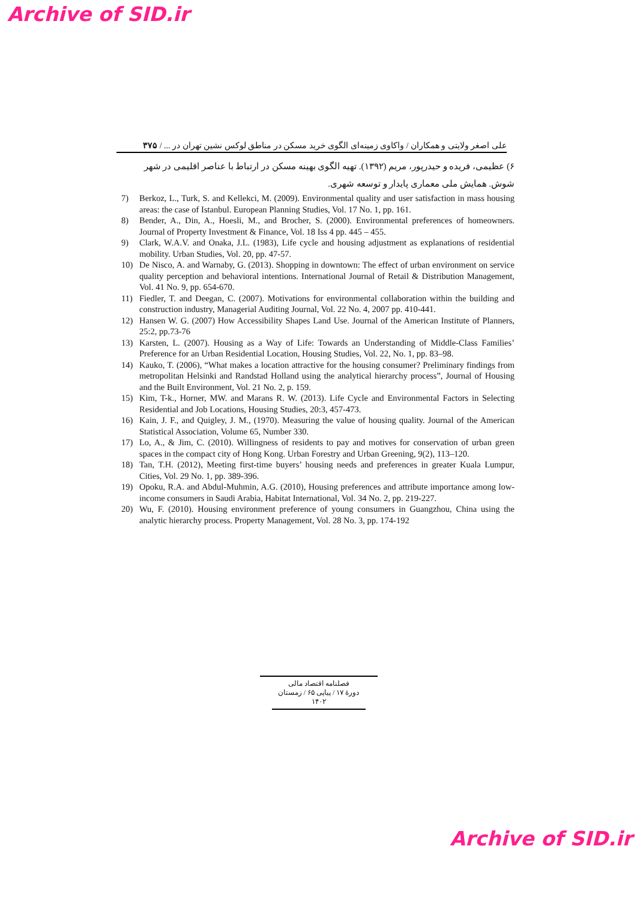Archive of SID.ir
علی اصغر ولایتی و همکاران / واکاوی زمینه‌ای الگوی خرید مسکن در مناطق لوکس نشین تهران در ... / ۳۷۵
۶) عظیمی، فریده و حیدرپور، مریم (۱۳۹۲). تهیه الگوی بهینه مسکن در ارتباط با عناصر اقلیمی در شهر شوش. همایش ملی معماری پایدار و توسعه شهری.
7) Berkoz, L., Turk, S. and Kellekci, M. (2009). Environmental quality and user satisfaction in mass housing areas: the case of Istanbul. European Planning Studies, Vol. 17 No. 1, pp. 161.
8) Bender, A., Din, A., Hoesli, M., and Brocher, S. (2000). Environmental preferences of homeowners. Journal of Property Investment & Finance, Vol. 18 Iss 4 pp. 445 – 455.
9) Clark, W.A.V. and Onaka, J.L. (1983), Life cycle and housing adjustment as explanations of residential mobility. Urban Studies, Vol. 20, pp. 47-57.
10) De Nisco, A. and Warnaby, G. (2013). Shopping in downtown: The effect of urban environment on service quality perception and behavioral intentions. International Journal of Retail & Distribution Management, Vol. 41 No. 9, pp. 654-670.
11) Fiedler, T. and Deegan, C. (2007). Motivations for environmental collaboration within the building and construction industry, Managerial Auditing Journal, Vol. 22 No. 4, 2007 pp. 410-441.
12) Hansen W. G. (2007) How Accessibility Shapes Land Use. Journal of the American Institute of Planners, 25:2, pp.73-76
13) Karsten, L. (2007). Housing as a Way of Life: Towards an Understanding of Middle-Class Families’ Preference for an Urban Residential Location, Housing Studies, Vol. 22, No. 1, pp. 83–98.
14) Kauko, T. (2006), “What makes a location attractive for the housing consumer? Preliminary findings from metropolitan Helsinki and Randstad Holland using the analytical hierarchy process”, Journal of Housing and the Built Environment, Vol. 21 No. 2, p. 159.
15) Kim, T-k., Horner, MW. and Marans R. W. (2013). Life Cycle and Environmental Factors in Selecting Residential and Job Locations, Housing Studies, 20:3, 457-473.
16) Kain, J. F., and Quigley, J. M., (1970). Measuring the value of housing quality. Journal of the American Statistical Association, Volume 65, Number 330.
17) Lo, A., & Jim, C. (2010). Willingness of residents to pay and motives for conservation of urban green spaces in the compact city of Hong Kong. Urban Forestry and Urban Greening, 9(2), 113–120.
18) Tan, T.H. (2012), Meeting first-time buyers’ housing needs and preferences in greater Kuala Lumpur, Cities, Vol. 29 No. 1, pp. 389-396.
19) Opoku, R.A. and Abdul-Muhmin, A.G. (2010), Housing preferences and attribute importance among low-income consumers in Saudi Arabia, Habitat International, Vol. 34 No. 2, pp. 219-227.
20) Wu, F. (2010). Housing environment preference of young consumers in Guangzhou, China using the analytic hierarchy process. Property Management, Vol. 28 No. 3, pp. 174-192
فصلنامه اقتصاد مالی
دورهٔ ۱۷ / پیاپی ۶۵ / زمستان ۱۴۰۲
Archive of SID.ir